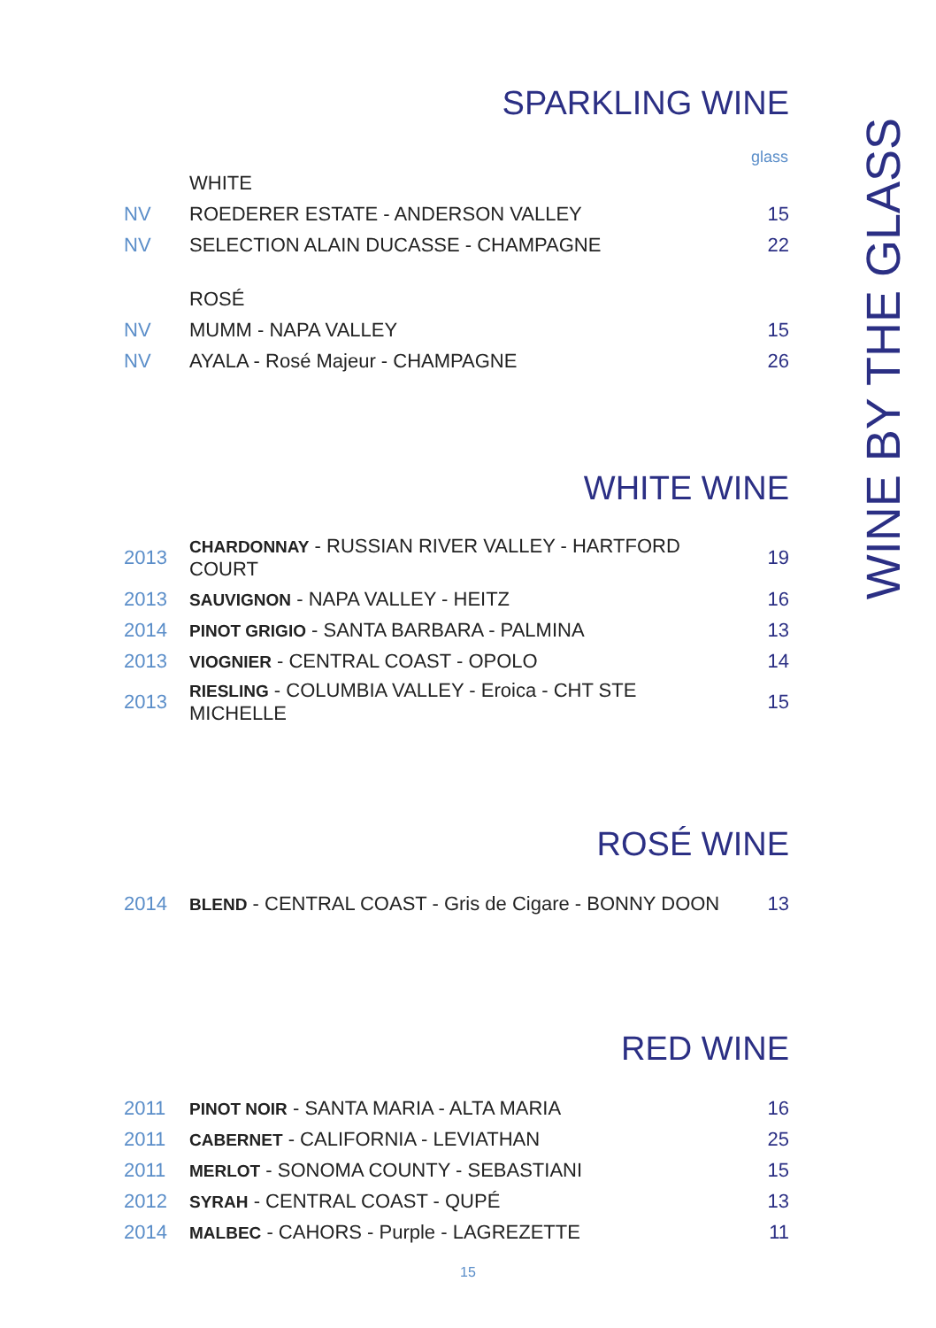SPARKLING WINE
| glass | | |
| --- | --- | --- |
| | WHITE | |
| NV | ROEDERER ESTATE - ANDERSON VALLEY | 15 |
| NV | SELECTION ALAIN DUCASSE - CHAMPAGNE | 22 |
| | ROSÉ | |
| NV | MUMM - NAPA VALLEY | 15 |
| NV | AYALA - Rosé Majeur - CHAMPAGNE | 26 |
WHITE WINE
| 2013 | CHARDONNAY - RUSSIAN RIVER VALLEY - HARTFORD COURT | 19 |
| 2013 | SAUVIGNON - NAPA VALLEY - HEITZ | 16 |
| 2014 | PINOT GRIGIO - SANTA BARBARA - PALMINA | 13 |
| 2013 | VIOGNIER - CENTRAL COAST - OPOLO | 14 |
| 2013 | RIESLING - COLUMBIA VALLEY - Eroica - CHT STE MICHELLE | 15 |
ROSÉ WINE
| 2014 | BLEND - CENTRAL COAST - Gris de Cigare - BONNY DOON | 13 |
RED WINE
| 2011 | PINOT NOIR - SANTA MARIA - ALTA MARIA | 16 |
| 2011 | CABERNET - CALIFORNIA - LEVIATHAN | 25 |
| 2011 | MERLOT - SONOMA COUNTY - SEBASTIANI | 15 |
| 2012 | SYRAH - CENTRAL COAST - QUPÉ | 13 |
| 2014 | MALBEC - CAHORS - Purple - LAGREZETTE | 11 |
WINE BY THE GLASS
15